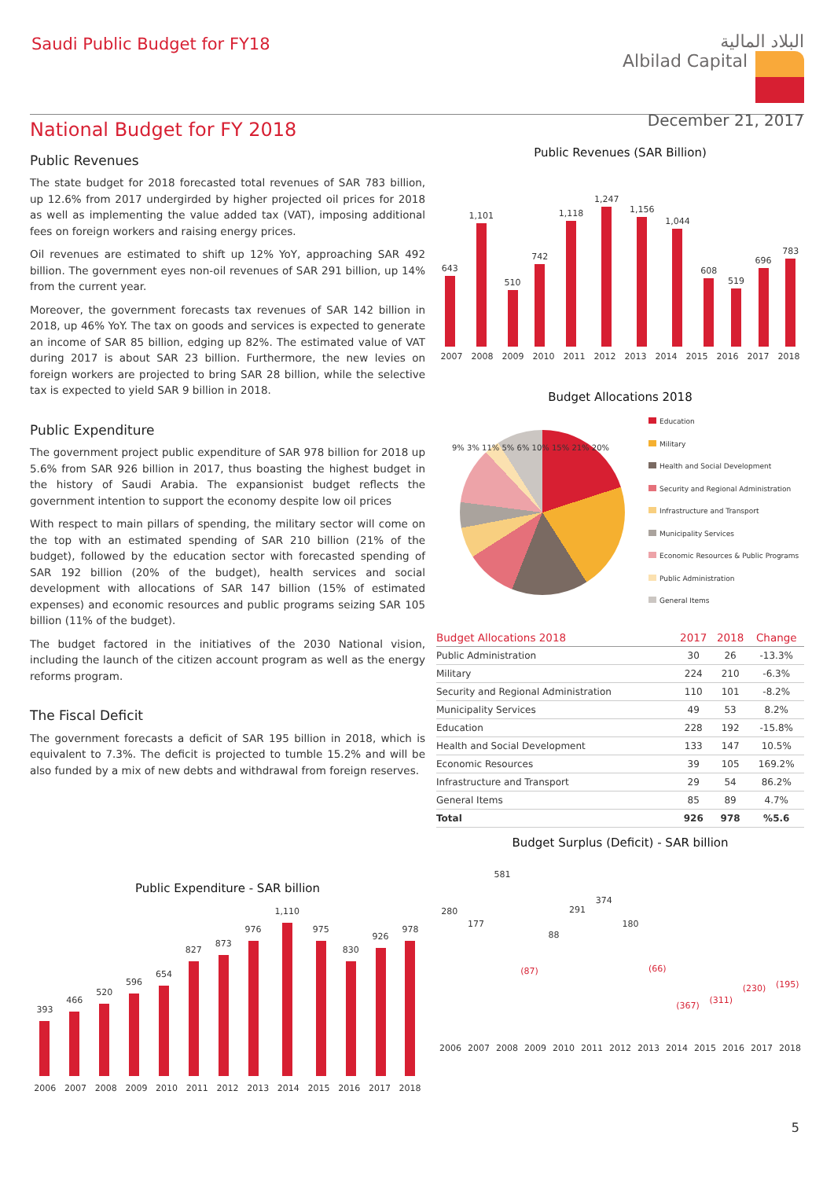Saudi Public Budget for FY18
البلاد المالية
Albilad Capital
December 21, 2017
National Budget for FY 2018
Public Revenues
The state budget for 2018 forecasted total revenues of SAR 783 billion, up 12.6% from 2017 undergirded by higher projected oil prices for 2018 as well as implementing the value added tax (VAT), imposing additional fees on foreign workers and raising energy prices.
Oil revenues are estimated to shift up 12% YoY, approaching SAR 492 billion. The government eyes non-oil revenues of SAR 291 billion, up 14% from the current year.
Moreover, the government forecasts tax revenues of SAR 142 billion in 2018, up 46% YoY. The tax on goods and services is expected to generate an income of SAR 85 billion, edging up 82%. The estimated value of VAT during 2017 is about SAR 23 billion. Furthermore, the new levies on foreign workers are projected to bring SAR 28 billion, while the selective tax is expected to yield SAR 9 billion in 2018.
Public Expenditure
The government project public expenditure of SAR 978 billion for 2018 up 5.6% from SAR 926 billion in 2017, thus boasting the highest budget in the history of Saudi Arabia. The expansionist budget reflects the government intention to support the economy despite low oil prices
With respect to main pillars of spending, the military sector will come on the top with an estimated spending of SAR 210 billion (21% of the budget), followed by the education sector with forecasted spending of SAR 192 billion (20% of the budget), health services and social development with allocations of SAR 147 billion (15% of estimated expenses) and economic resources and public programs seizing SAR 105 billion (11% of the budget).
The budget factored in the initiatives of the 2030 National vision, including the launch of the citizen account program as well as the energy reforms program.
The Fiscal Deficit
The government forecasts a deficit of SAR 195 billion in 2018, which is equivalent to 7.3%. The deficit is projected to tumble 15.2% and will be also funded by a mix of new debts and withdrawal from foreign reserves.
Public Expenditure - SAR billion
393
466
520
596
654
827
873
976
1,110
975
830
926
978
2006 2007 2008 2009 2010 2011 2012 2013 2014 2015 2016 2017 2018
Public Revenues (SAR Billion)
643
1,101
510
742
1,118
1,247
1,156
1,044
608
519
696
783
2007 2008 2009 2010 2011 2012 2013 2014 2015 2016 2017 2018
Budget Allocations 2018
9% 3% 11% 5% 6% 10% 15% 21% 20%
Education
Military
Health and Social Development
Security and Regional Administration
Infrastructure and Transport
Municipality Services
Economic Resources & Public Programs
Public Administration
General Items
| Budget Allocations 2018 | 2017 | 2018 | Change |
| --- | --- | --- | --- |
| Public Administration | 30 | 26 | -13.3% |
| Military | 224 | 210 | -6.3% |
| Security and Regional Administration | 110 | 101 | -8.2% |
| Municipality Services | 49 | 53 | 8.2% |
| Education | 228 | 192 | -15.8% |
| Health and Social Development | 133 | 147 | 10.5% |
| Economic Resources | 39 | 105 | 169.2% |
| Infrastructure and Transport | 29 | 54 | 86.2% |
| General Items | 85 | 89 | 4.7% |
| Total | 926 | 978 | %5.6 |
Budget Surplus (Deficit) - SAR billion
280
177
581
(87)
88
291
374
180
(66)
(367)
(311)
(230)
(195)
2006 2007 2008 2009 2010 2011 2012 2013 2014 2015 2016 2017 2018
5